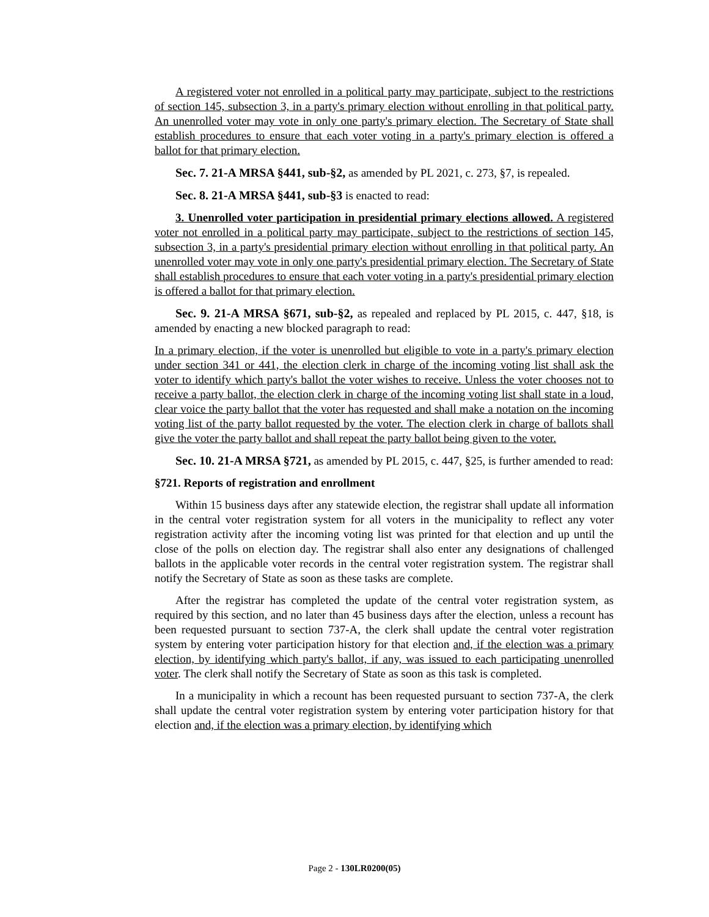A registered voter not enrolled in a political party may participate, subject to the restrictions of section 145, subsection 3, in a party's primary election without enrolling in that political party. An unenrolled voter may vote in only one party's primary election. The Secretary of State shall establish procedures to ensure that each voter voting in a party's primary election is offered a ballot for that primary election.
Sec. 7. 21-A MRSA §441, sub-§2, as amended by PL 2021, c. 273, §7, is repealed.
Sec. 8. 21-A MRSA §441, sub-§3 is enacted to read:
3. Unenrolled voter participation in presidential primary elections allowed. A registered voter not enrolled in a political party may participate, subject to the restrictions of section 145, subsection 3, in a party's presidential primary election without enrolling in that political party. An unenrolled voter may vote in only one party's presidential primary election. The Secretary of State shall establish procedures to ensure that each voter voting in a party's presidential primary election is offered a ballot for that primary election.
Sec. 9. 21-A MRSA §671, sub-§2, as repealed and replaced by PL 2015, c. 447, §18, is amended by enacting a new blocked paragraph to read:
In a primary election, if the voter is unenrolled but eligible to vote in a party's primary election under section 341 or 441, the election clerk in charge of the incoming voting list shall ask the voter to identify which party's ballot the voter wishes to receive. Unless the voter chooses not to receive a party ballot, the election clerk in charge of the incoming voting list shall state in a loud, clear voice the party ballot that the voter has requested and shall make a notation on the incoming voting list of the party ballot requested by the voter. The election clerk in charge of ballots shall give the voter the party ballot and shall repeat the party ballot being given to the voter.
Sec. 10. 21-A MRSA §721, as amended by PL 2015, c. 447, §25, is further amended to read:
§721. Reports of registration and enrollment
Within 15 business days after any statewide election, the registrar shall update all information in the central voter registration system for all voters in the municipality to reflect any voter registration activity after the incoming voting list was printed for that election and up until the close of the polls on election day. The registrar shall also enter any designations of challenged ballots in the applicable voter records in the central voter registration system. The registrar shall notify the Secretary of State as soon as these tasks are complete.
After the registrar has completed the update of the central voter registration system, as required by this section, and no later than 45 business days after the election, unless a recount has been requested pursuant to section 737-A, the clerk shall update the central voter registration system by entering voter participation history for that election and, if the election was a primary election, by identifying which party's ballot, if any, was issued to each participating unenrolled voter. The clerk shall notify the Secretary of State as soon as this task is completed.
In a municipality in which a recount has been requested pursuant to section 737-A, the clerk shall update the central voter registration system by entering voter participation history for that election and, if the election was a primary election, by identifying which
Page 2 - 130LR0200(05)